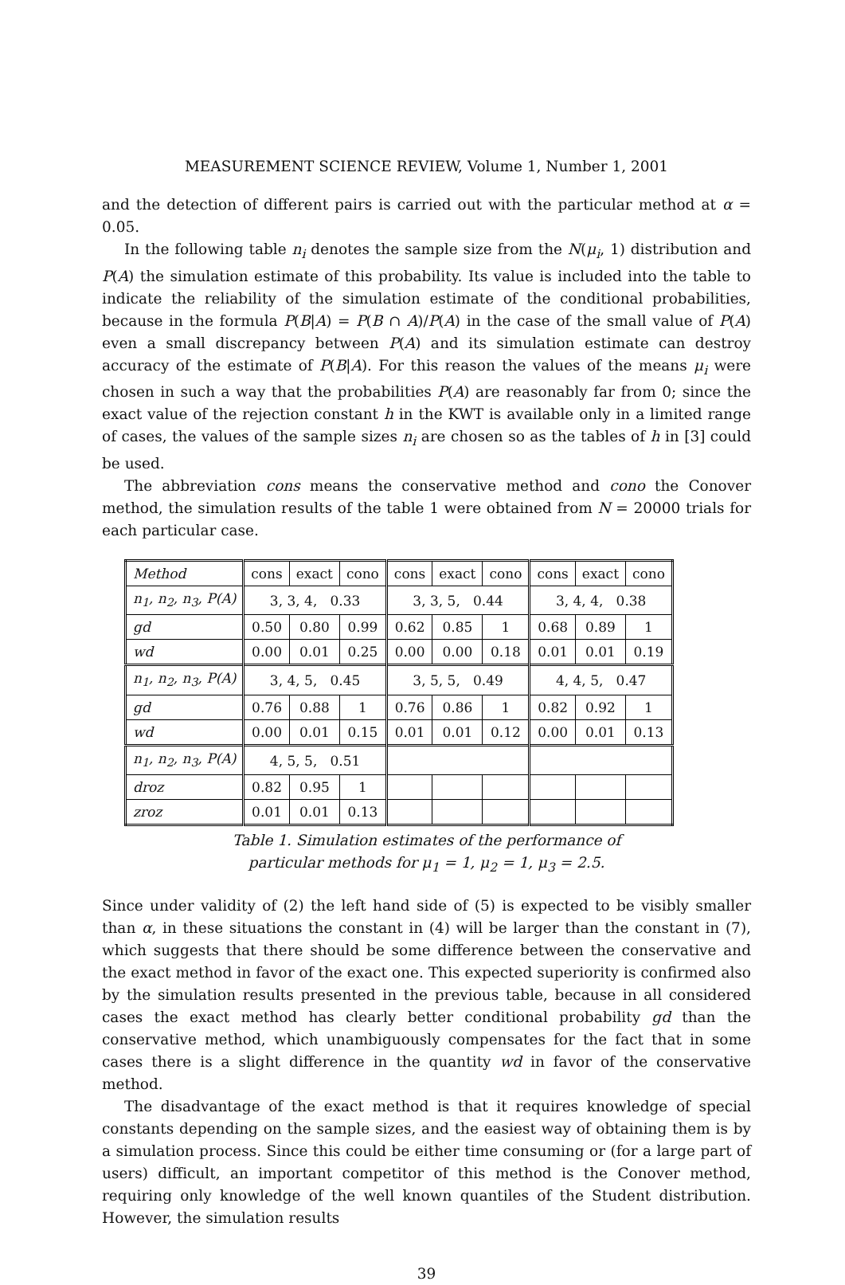MEASUREMENT SCIENCE REVIEW, Volume 1, Number 1, 2001
and the detection of different pairs is carried out with the particular method at α = 0.05.
In the following table n<sub>i</sub> denotes the sample size from the N(μ<sub>i</sub>, 1) distribution and P(A) the simulation estimate of this probability. Its value is included into the table to indicate the reliability of the simulation estimate of the conditional probabilities, because in the formula P(B|A) = P(B ∩ A)/P(A) in the case of the small value of P(A) even a small discrepancy between P(A) and its simulation estimate can destroy accuracy of the estimate of P(B|A). For this reason the values of the means μ<sub>i</sub> were chosen in such a way that the probabilities P(A) are reasonably far from 0; since the exact value of the rejection constant h in the KWT is available only in a limited range of cases, the values of the sample sizes n<sub>i</sub> are chosen so as the tables of h in [3] could be used.
The abbreviation cons means the conservative method and cono the Conover method, the simulation results of the table 1 were obtained from N = 20000 trials for each particular case.
| Method | cons | exact | cono | cons | exact | cono | cons | exact | cono |
| n<sub>1</sub>, n<sub>2</sub>, n<sub>3</sub>, P(A) | 3, 3, 4, 0.33 | | | 3, 3, 5, 0.44 | | | 3, 4, 4, 0.38 | | |
| gd | 0.50 | 0.80 | 0.99 | 0.62 | 0.85 | 1 | 0.68 | 0.89 | 1 |
| wd | 0.00 | 0.01 | 0.25 | 0.00 | 0.00 | 0.18 | 0.01 | 0.01 | 0.19 |
| n<sub>1</sub>, n<sub>2</sub>, n<sub>3</sub>, P(A) | 3, 4, 5, 0.45 | | | 3, 5, 5, 0.49 | | | 4, 4, 5, 0.47 | | |
| gd | 0.76 | 0.88 | 1 | 0.76 | 0.86 | 1 | 0.82 | 0.92 | 1 |
| wd | 0.00 | 0.01 | 0.15 | 0.01 | 0.01 | 0.12 | 0.00 | 0.01 | 0.13 |
| n<sub>1</sub>, n<sub>2</sub>, n<sub>3</sub>, P(A) | 4, 5, 5, 0.51 | | | | | | | | |
| droz | 0.82 | 0.95 | 1 | | | | | | |
| zroz | 0.01 | 0.01 | 0.13 | | | | | | |
Table 1. Simulation estimates of the performance of
particular methods for μ<sub>1</sub> = 1, μ<sub>2</sub> = 1, μ<sub>3</sub> = 2.5.
Since under validity of (2) the left hand side of (5) is expected to be visibly smaller than α, in these situations the constant in (4) will be larger than the constant in (7), which suggests that there should be some difference between the conservative and the exact method in favor of the exact one. This expected superiority is confirmed also by the simulation results presented in the previous table, because in all considered cases the exact method has clearly better conditional probability gd than the conservative method, which unambiguously compensates for the fact that in some cases there is a slight difference in the quantity wd in favor of the conservative method.
The disadvantage of the exact method is that it requires knowledge of special constants depending on the sample sizes, and the easiest way of obtaining them is by a simulation process. Since this could be either time consuming or (for a large part of users) difficult, an important competitor of this method is the Conover method, requiring only knowledge of the well known quantiles of the Student distribution. However, the simulation results
39